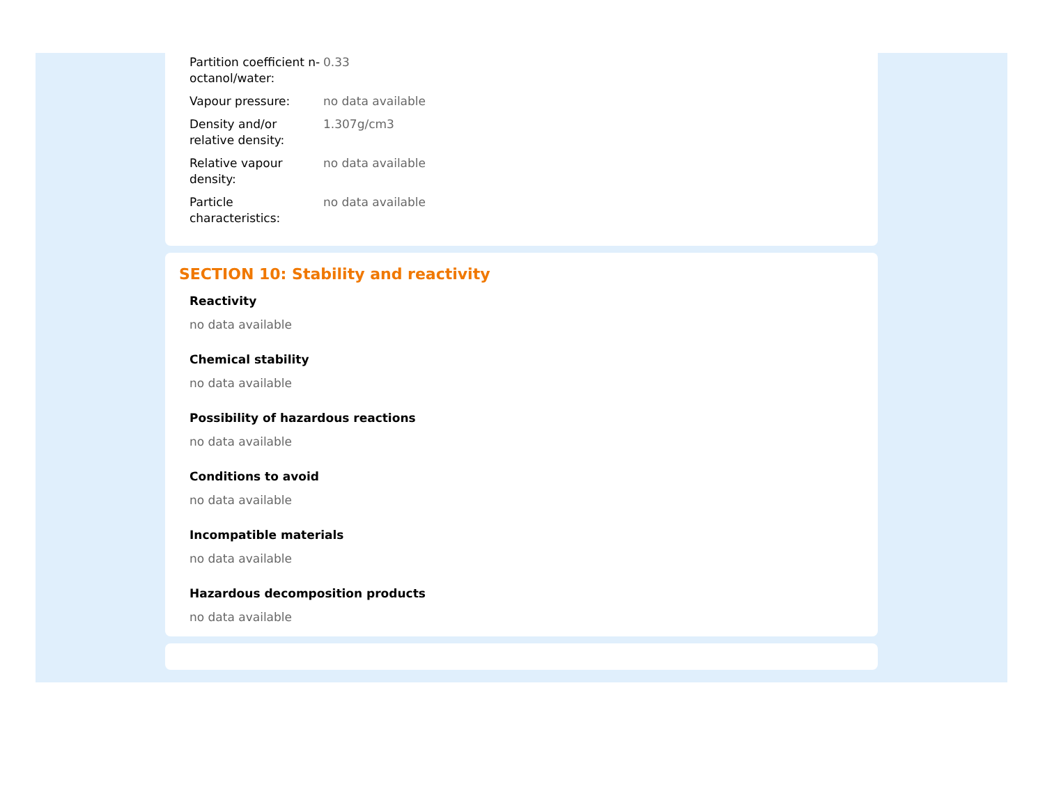| Partition coefficient n-octanol/water: | 0.33 |
| Vapour pressure: | no data available |
| Density and/or relative density: | 1.307g/cm3 |
| Relative vapour density: | no data available |
| Particle characteristics: | no data available |
SECTION 10: Stability and reactivity
Reactivity
no data available
Chemical stability
no data available
Possibility of hazardous reactions
no data available
Conditions to avoid
no data available
Incompatible materials
no data available
Hazardous decomposition products
no data available